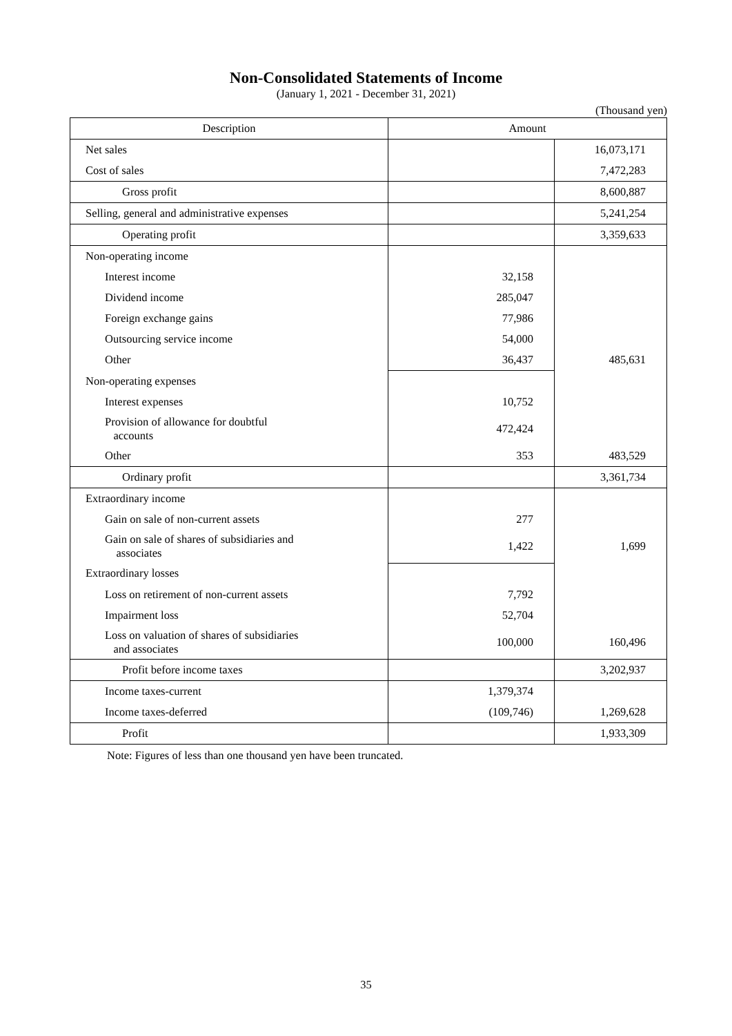Non-Consolidated Statements of Income
(January 1, 2021 - December 31, 2021)
(Thousand yen)
| Description | Amount | |
| --- | --- | --- |
| Net sales | | 16,073,171 |
| Cost of sales | | 7,472,283 |
| Gross profit | | 8,600,887 |
| Selling, general and administrative expenses | | 5,241,254 |
| Operating profit | | 3,359,633 |
| Non-operating income | | |
| Interest income | 32,158 | |
| Dividend income | 285,047 | |
| Foreign exchange gains | 77,986 | |
| Outsourcing service income | 54,000 | |
| Other | 36,437 | 485,631 |
| Non-operating expenses | | |
| Interest expenses | 10,752 | |
| Provision of allowance for doubtful accounts | 472,424 | |
| Other | 353 | 483,529 |
| Ordinary profit | | 3,361,734 |
| Extraordinary income | | |
| Gain on sale of non-current assets | 277 | |
| Gain on sale of shares of subsidiaries and associates | 1,422 | 1,699 |
| Extraordinary losses | | |
| Loss on retirement of non-current assets | 7,792 | |
| Impairment loss | 52,704 | |
| Loss on valuation of shares of subsidiaries and associates | 100,000 | 160,496 |
| Profit before income taxes | | 3,202,937 |
| Income taxes-current | 1,379,374 | |
| Income taxes-deferred | (109,746) | 1,269,628 |
| Profit | | 1,933,309 |
Note: Figures of less than one thousand yen have been truncated.
35